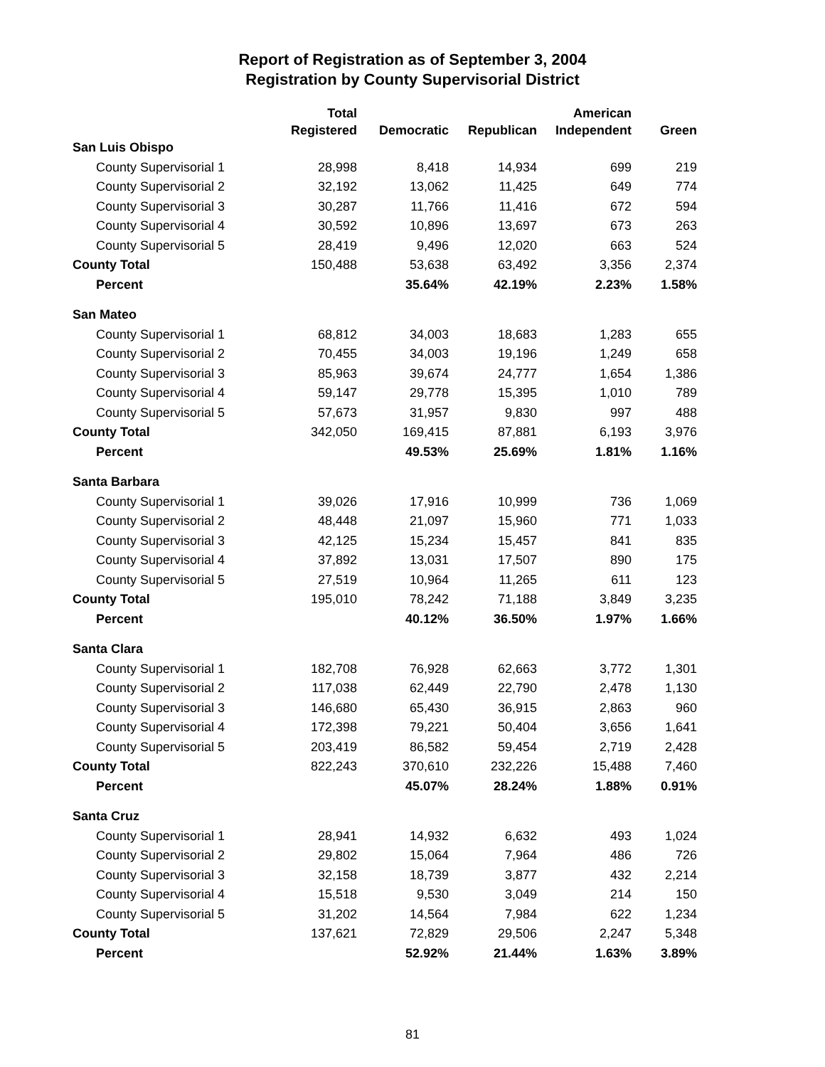Report of Registration as of September 3, 2004
Registration by County Supervisorial District
| | Total | | | American | |
| --- | --- | --- | --- | --- | --- |
| | Registered | Democratic | Republican | Independent | Green |
| San Luis Obispo | | | | | |
| County Supervisorial 1 | 28,998 | 8,418 | 14,934 | 699 | 219 |
| County Supervisorial 2 | 32,192 | 13,062 | 11,425 | 649 | 774 |
| County Supervisorial 3 | 30,287 | 11,766 | 11,416 | 672 | 594 |
| County Supervisorial 4 | 30,592 | 10,896 | 13,697 | 673 | 263 |
| County Supervisorial 5 | 28,419 | 9,496 | 12,020 | 663 | 524 |
| County Total | 150,488 | 53,638 | 63,492 | 3,356 | 2,374 |
| Percent | | 35.64% | 42.19% | 2.23% | 1.58% |
| San Mateo | | | | | |
| County Supervisorial 1 | 68,812 | 34,003 | 18,683 | 1,283 | 655 |
| County Supervisorial 2 | 70,455 | 34,003 | 19,196 | 1,249 | 658 |
| County Supervisorial 3 | 85,963 | 39,674 | 24,777 | 1,654 | 1,386 |
| County Supervisorial 4 | 59,147 | 29,778 | 15,395 | 1,010 | 789 |
| County Supervisorial 5 | 57,673 | 31,957 | 9,830 | 997 | 488 |
| County Total | 342,050 | 169,415 | 87,881 | 6,193 | 3,976 |
| Percent | | 49.53% | 25.69% | 1.81% | 1.16% |
| Santa Barbara | | | | | |
| County Supervisorial 1 | 39,026 | 17,916 | 10,999 | 736 | 1,069 |
| County Supervisorial 2 | 48,448 | 21,097 | 15,960 | 771 | 1,033 |
| County Supervisorial 3 | 42,125 | 15,234 | 15,457 | 841 | 835 |
| County Supervisorial 4 | 37,892 | 13,031 | 17,507 | 890 | 175 |
| County Supervisorial 5 | 27,519 | 10,964 | 11,265 | 611 | 123 |
| County Total | 195,010 | 78,242 | 71,188 | 3,849 | 3,235 |
| Percent | | 40.12% | 36.50% | 1.97% | 1.66% |
| Santa Clara | | | | | |
| County Supervisorial 1 | 182,708 | 76,928 | 62,663 | 3,772 | 1,301 |
| County Supervisorial 2 | 117,038 | 62,449 | 22,790 | 2,478 | 1,130 |
| County Supervisorial 3 | 146,680 | 65,430 | 36,915 | 2,863 | 960 |
| County Supervisorial 4 | 172,398 | 79,221 | 50,404 | 3,656 | 1,641 |
| County Supervisorial 5 | 203,419 | 86,582 | 59,454 | 2,719 | 2,428 |
| County Total | 822,243 | 370,610 | 232,226 | 15,488 | 7,460 |
| Percent | | 45.07% | 28.24% | 1.88% | 0.91% |
| Santa Cruz | | | | | |
| County Supervisorial 1 | 28,941 | 14,932 | 6,632 | 493 | 1,024 |
| County Supervisorial 2 | 29,802 | 15,064 | 7,964 | 486 | 726 |
| County Supervisorial 3 | 32,158 | 18,739 | 3,877 | 432 | 2,214 |
| County Supervisorial 4 | 15,518 | 9,530 | 3,049 | 214 | 150 |
| County Supervisorial 5 | 31,202 | 14,564 | 7,984 | 622 | 1,234 |
| County Total | 137,621 | 72,829 | 29,506 | 2,247 | 5,348 |
| Percent | | 52.92% | 21.44% | 1.63% | 3.89% |
81